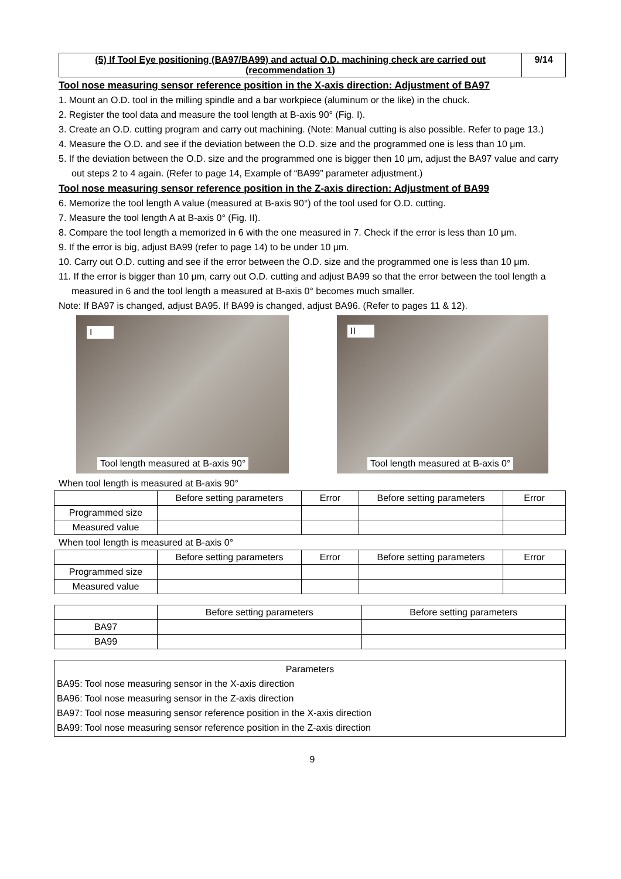(5) If Tool Eye positioning (BA97/BA99) and actual O.D. machining check are carried out (recommendation 1)
9/14
Tool nose measuring sensor reference position in the X-axis direction: Adjustment of BA97
1. Mount an O.D. tool in the milling spindle and a bar workpiece (aluminum or the like) in the chuck.
2. Register the tool data and measure the tool length at B-axis 90° (Fig. I).
3. Create an O.D. cutting program and carry out machining. (Note: Manual cutting is also possible. Refer to page 13.)
4. Measure the O.D. and see if the deviation between the O.D. size and the programmed one is less than 10 μm.
5. If the deviation between the O.D. size and the programmed one is bigger then 10 μm, adjust the BA97 value and carry out steps 2 to 4 again. (Refer to page 14, Example of “BA99” parameter adjustment.)
Tool nose measuring sensor reference position in the Z-axis direction: Adjustment of BA99
6. Memorize the tool length A value (measured at B-axis 90°) of the tool used for O.D. cutting.
7. Measure the tool length A at B-axis 0° (Fig. II).
8. Compare the tool length a memorized in 6 with the one measured in 7. Check if the error is less than 10 μm.
9. If the error is big, adjust BA99 (refer to page 14) to be under 10 μm.
10. Carry out O.D. cutting and see if the error between the O.D. size and the programmed one is less than 10 μm.
11. If the error is bigger than 10 μm, carry out O.D. cutting and adjust BA99 so that the error between the tool length a measured in 6 and the tool length a measured at B-axis 0° becomes much smaller.
Note: If BA97 is changed, adjust BA95. If BA99 is changed, adjust BA96. (Refer to pages 11 & 12).
I
Tool length measured at B-axis 90°
II
Tool length measured at B-axis 0°
When tool length is measured at B-axis 90°
| | Before setting parameters | Error | Before setting parameters | Error |
| --- | --- | --- | --- | --- |
| Programmed size | | | | |
| Measured value | | | | |
When tool length is measured at B-axis 0°
| | Before setting parameters | Error | Before setting parameters | Error |
| --- | --- | --- | --- | --- |
| Programmed size | | | | |
| Measured value | | | | |
| | Before setting parameters | Before setting parameters |
| --- | --- | --- |
| BA97 | | |
| BA99 | | |
Parameters
BA95: Tool nose measuring sensor in the X-axis direction
BA96: Tool nose measuring sensor in the Z-axis direction
BA97: Tool nose measuring sensor reference position in the X-axis direction
BA99: Tool nose measuring sensor reference position in the Z-axis direction
9